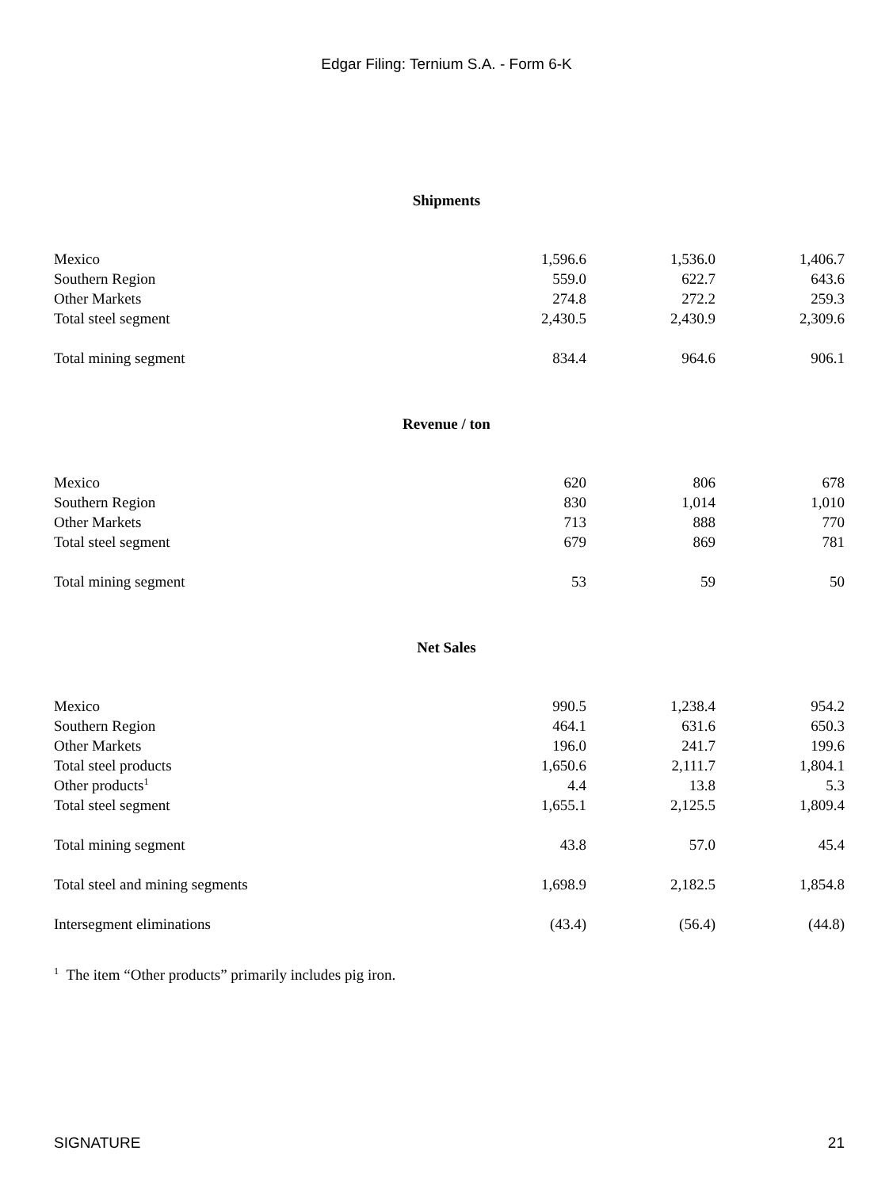Edgar Filing: Ternium S.A. - Form 6-K
Shipments
| Mexico | 1,596.6 | 1,536.0 | 1,406.7 |
| Southern Region | 559.0 | 622.7 | 643.6 |
| Other Markets | 274.8 | 272.2 | 259.3 |
| Total steel segment | 2,430.5 | 2,430.9 | 2,309.6 |
| Total mining segment | 834.4 | 964.6 | 906.1 |
Revenue / ton
| Mexico | 620 | 806 | 678 |
| Southern Region | 830 | 1,014 | 1,010 |
| Other Markets | 713 | 888 | 770 |
| Total steel segment | 679 | 869 | 781 |
| Total mining segment | 53 | 59 | 50 |
Net Sales
| Mexico | 990.5 | 1,238.4 | 954.2 |
| Southern Region | 464.1 | 631.6 | 650.3 |
| Other Markets | 196.0 | 241.7 | 199.6 |
| Total steel products | 1,650.6 | 2,111.7 | 1,804.1 |
| Other products<sup>1</sup> | 4.4 | 13.8 | 5.3 |
| Total steel segment | 1,655.1 | 2,125.5 | 1,809.4 |
| Total mining segment | 43.8 | 57.0 | 45.4 |
| Total steel and mining segments | 1,698.9 | 2,182.5 | 1,854.8 |
| Intersegment eliminations | (43.4) | (56.4) | (44.8) |
<sup>1</sup> The item “Other products” primarily includes pig iron.
SIGNATURE 21